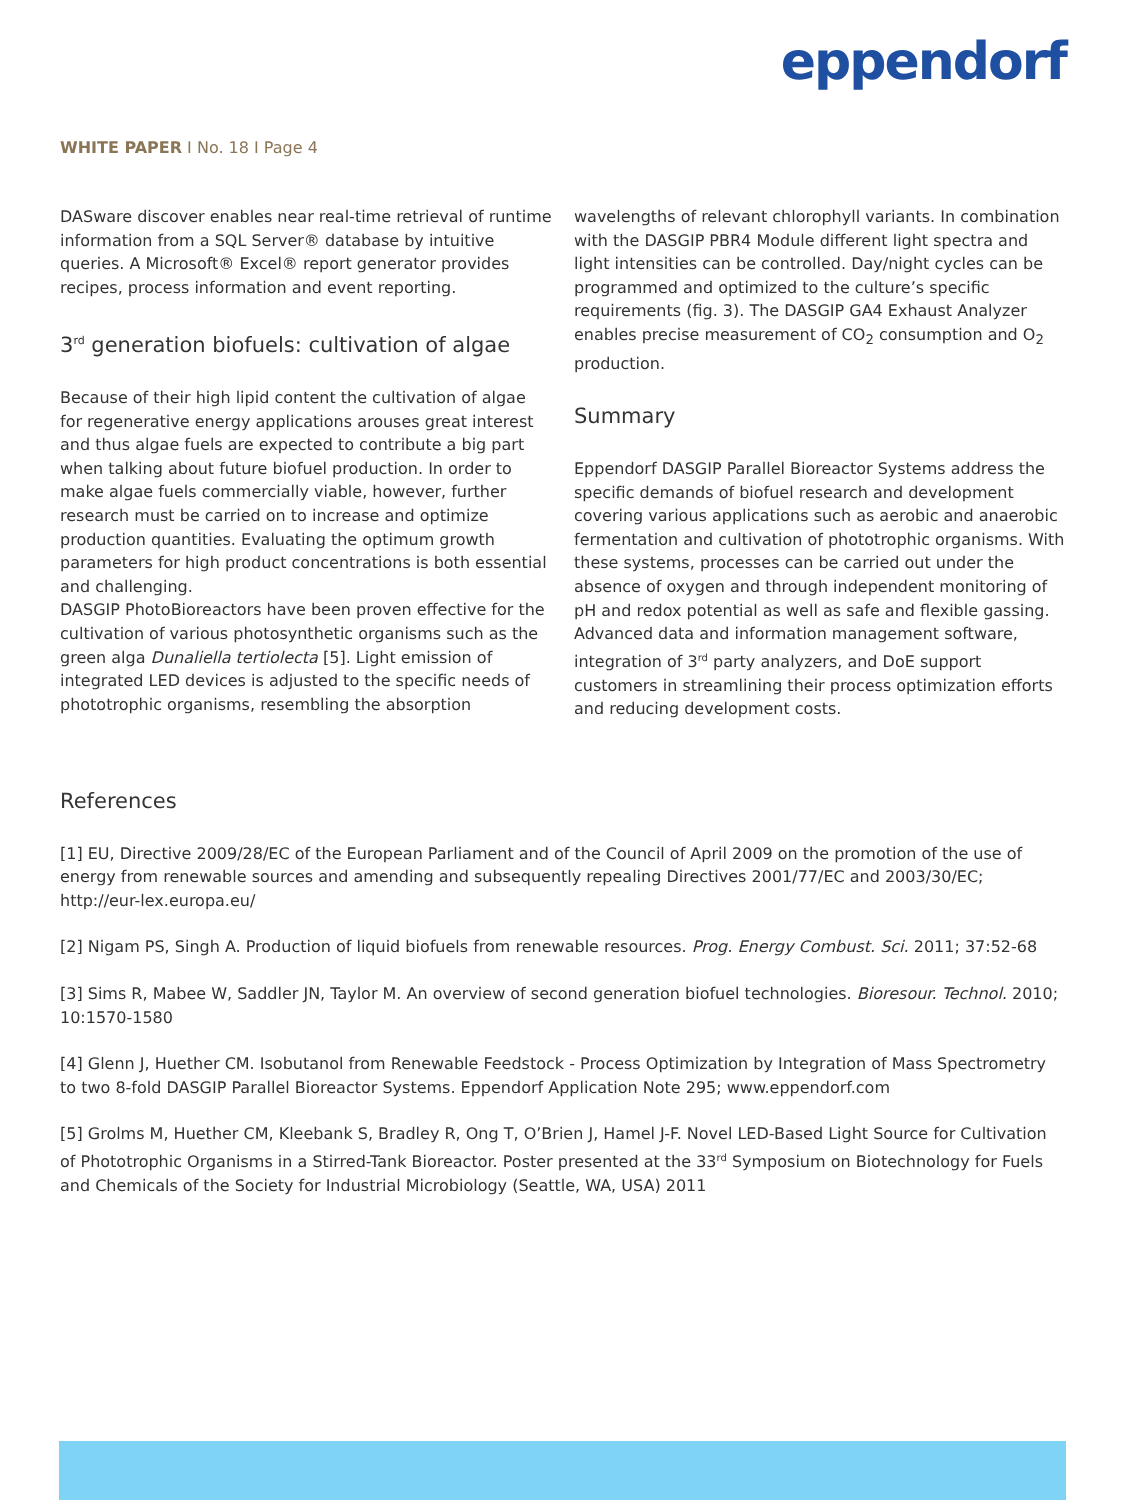eppendorf
WHITE PAPER I No. 18 I Page 4
DASware discover enables near real-time retrieval of runtime information from a SQL Server® database by intuitive queries. A Microsoft® Excel® report generator provides recipes, process information and event reporting.
3<sup>rd</sup> generation biofuels: cultivation of algae
Because of their high lipid content the cultivation of algae for regenerative energy applications arouses great interest and thus algae fuels are expected to contribute a big part when talking about future biofuel production. In order to make algae fuels commercially viable, however, further research must be carried on to increase and optimize production quantities. Evaluating the optimum growth parameters for high product concentrations is both essential and challenging.
DASGIP PhotoBioreactors have been proven effective for the cultivation of various photosynthetic organisms such as the green alga Dunaliella tertiolecta [5]. Light emission of integrated LED devices is adjusted to the specific needs of phototrophic organisms, resembling the absorption
wavelengths of relevant chlorophyll variants. In combination with the DASGIP PBR4 Module different light spectra and light intensities can be controlled. Day/night cycles can be programmed and optimized to the culture’s specific requirements (fig. 3). The DASGIP GA4 Exhaust Analyzer enables precise measurement of CO<sub>2</sub> consumption and O<sub>2</sub> production.
Summary
Eppendorf DASGIP Parallel Bioreactor Systems address the specific demands of biofuel research and development covering various applications such as aerobic and anaerobic fermentation and cultivation of phototrophic organisms. With these systems, processes can be carried out under the absence of oxygen and through independent monitoring of pH and redox potential as well as safe and flexible gassing. Advanced data and information management software, integration of 3<sup>rd</sup> party analyzers, and DoE support customers in streamlining their process optimization efforts and reducing development costs.
References
[1] EU, Directive 2009/28/EC of the European Parliament and of the Council of April 2009 on the promotion of the use of energy from renewable sources and amending and subsequently repealing Directives 2001/77/EC and 2003/30/EC; http://eur-lex.europa.eu/
[2] Nigam PS, Singh A. Production of liquid biofuels from renewable resources. Prog. Energy Combust. Sci. 2011; 37:52-68
[3] Sims R, Mabee W, Saddler JN, Taylor M. An overview of second generation biofuel technologies. Bioresour. Technol. 2010; 10:1570-1580
[4] Glenn J, Huether CM. Isobutanol from Renewable Feedstock - Process Optimization by Integration of Mass Spectrometry to two 8-fold DASGIP Parallel Bioreactor Systems. Eppendorf Application Note 295; www.eppendorf.com
[5] Grolms M, Huether CM, Kleebank S, Bradley R, Ong T, O’Brien J, Hamel J-F. Novel LED-Based Light Source for Cultiva­tion of Phototrophic Organisms in a Stirred-Tank Bioreactor. Poster presented at the 33<sup>rd</sup> Symposium on Biotechnology for Fuels and Chemicals of the Society for Industrial Microbiology (Seattle, WA, USA) 2011